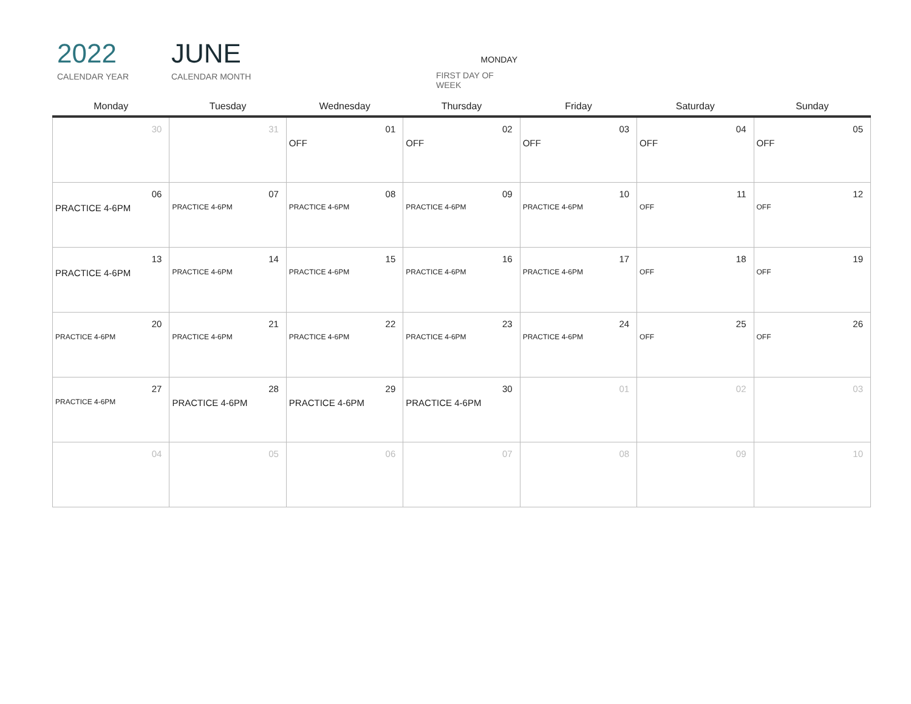2022
CALENDAR YEAR
JUNE
CALENDAR MONTH
MONDAY
FIRST DAY OF WEEK
| Monday | Tuesday | Wednesday | Thursday | Friday | Saturday | Sunday |
| --- | --- | --- | --- | --- | --- | --- |
| 30 | 31 | 01 OFF | 02 OFF | 03 OFF | 04 OFF | 05 OFF |
| 06 PRACTICE 4-6PM | 07 PRACTICE 4-6PM | 08 PRACTICE 4-6PM | 09 PRACTICE 4-6PM | 10 PRACTICE 4-6PM | 11 OFF | 12 OFF |
| 13 PRACTICE 4-6PM | 14 PRACTICE 4-6PM | 15 PRACTICE 4-6PM | 16 PRACTICE 4-6PM | 17 PRACTICE 4-6PM | 18 OFF | 19 OFF |
| 20 PRACTICE 4-6PM | 21 PRACTICE 4-6PM | 22 PRACTICE 4-6PM | 23 PRACTICE 4-6PM | 24 PRACTICE 4-6PM | 25 OFF | 26 OFF |
| 27 PRACTICE 4-6PM | 28 PRACTICE 4-6PM | 29 PRACTICE 4-6PM | 30 PRACTICE 4-6PM | 01 | 02 | 03 |
| 04 | 05 | 06 | 07 | 08 | 09 | 10 |